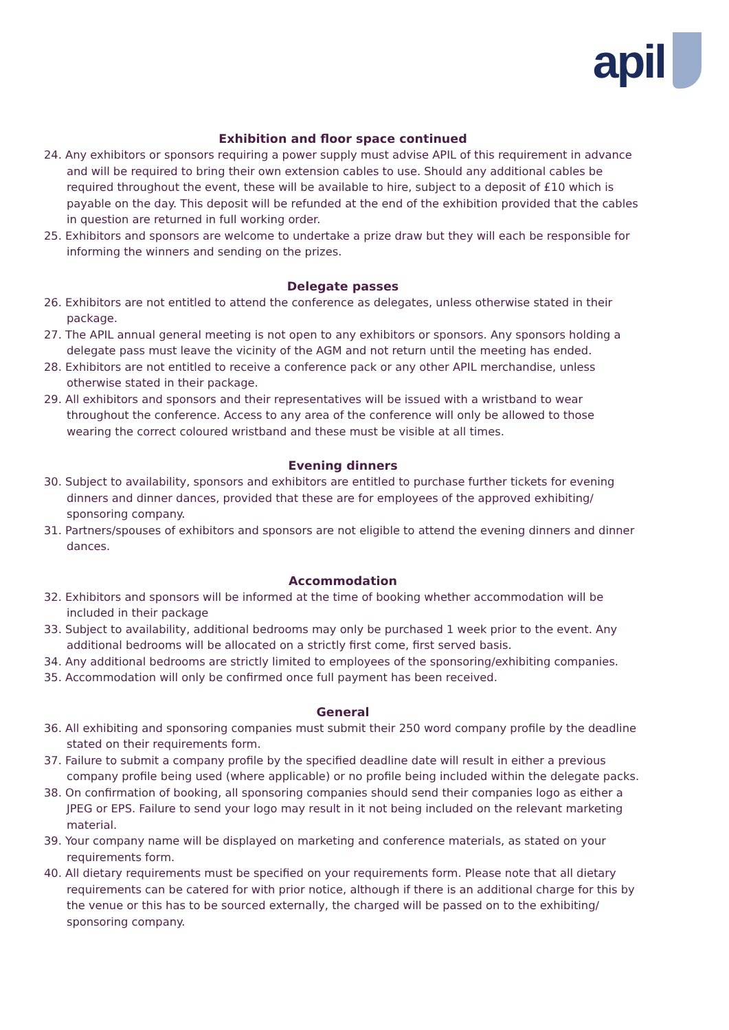apil
Exhibition and floor space continued
24. Any exhibitors or sponsors requiring a power supply must advise APIL of this requirement in advance and will be required to bring their own extension cables to use. Should any additional cables be required throughout the event, these will be available to hire, subject to a deposit of £10 which is payable on the day. This deposit will be refunded at the end of the exhibition provided that the cables in question are returned in full working order.
25. Exhibitors and sponsors are welcome to undertake a prize draw but they will each be responsible for informing the winners and sending on the prizes.
Delegate passes
26. Exhibitors are not entitled to attend the conference as delegates, unless otherwise stated in their package.
27. The APIL annual general meeting is not open to any exhibitors or sponsors. Any sponsors holding a delegate pass must leave the vicinity of the AGM and not return until the meeting has ended.
28. Exhibitors are not entitled to receive a conference pack or any other APIL merchandise, unless otherwise stated in their package.
29. All exhibitors and sponsors and their representatives will be issued with a wristband to wear throughout the conference. Access to any area of the conference will only be allowed to those wearing the correct coloured wristband and these must be visible at all times.
Evening dinners
30. Subject to availability, sponsors and exhibitors are entitled to purchase further tickets for evening dinners and dinner dances, provided that these are for employees of the approved exhibiting/ sponsoring company.
31. Partners/spouses of exhibitors and sponsors are not eligible to attend the evening dinners and dinner dances.
Accommodation
32. Exhibitors and sponsors will be informed at the time of booking whether accommodation will be included in their package
33. Subject to availability, additional bedrooms may only be purchased 1 week prior to the event. Any additional bedrooms will be allocated on a strictly first come, first served basis.
34. Any additional bedrooms are strictly limited to employees of the sponsoring/exhibiting companies.
35. Accommodation will only be confirmed once full payment has been received.
General
36. All exhibiting and sponsoring companies must submit their 250 word company profile by the deadline stated on their requirements form.
37. Failure to submit a company profile by the specified deadline date will result in either a previous company profile being used (where applicable) or no profile being included within the delegate packs.
38. On confirmation of booking, all sponsoring companies should send their companies logo as either a JPEG or EPS. Failure to send your logo may result in it not being included on the relevant marketing material.
39. Your company name will be displayed on marketing and conference materials, as stated on your requirements form.
40. All dietary requirements must be specified on your requirements form. Please note that all dietary requirements can be catered for with prior notice, although if there is an additional charge for this by the venue or this has to be sourced externally, the charged will be passed on to the exhibiting/ sponsoring company.